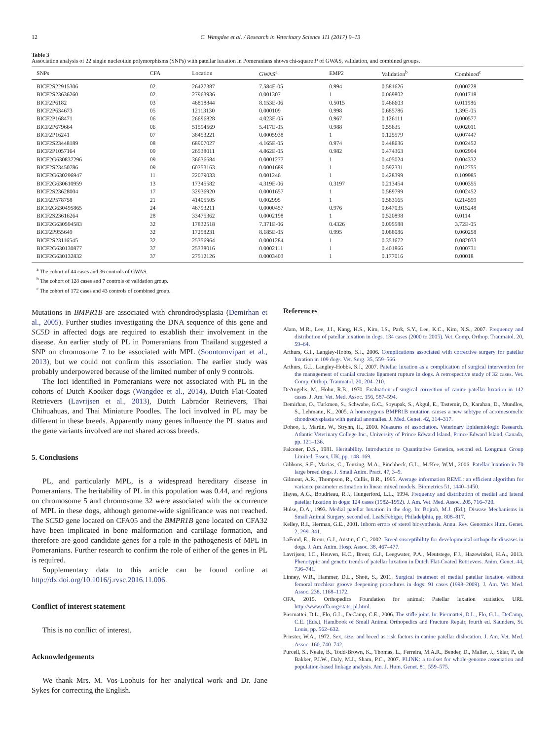12 C. Wangdee et al. / Research in Veterinary Science 111 (2017) 9–13
Table 3
Association analysis of 22 single nucleotide polymorphisms (SNPs) with patellar luxation in Pomeranians shows chi-square P of GWAS, validation, and combined groups.
| SNPs | CFA | Location | GWAS<sup>a</sup> | EMP2 | Validation<sup>b</sup> | Combined<sup>c</sup> |
| --- | --- | --- | --- | --- | --- | --- |
| BICF2S22915306 | 02 | 26427387 | 7.584E-05 | 0.994 | 0.581626 | 0.000228 |
| BICF2S23636260 | 02 | 27963936 | 0.001307 | 1 | 0.069802 | 0.001718 |
| BICF2P6182 | 03 | 46818844 | 8.153E-06 | 0.5015 | 0.466603 | 0.011986 |
| BICF2P634673 | 05 | 12113130 | 0.000109 | 0.998 | 0.685786 | 1.39E-05 |
| BICF2P168471 | 06 | 26696828 | 4.023E-05 | 0.967 | 0.126111 | 0.000577 |
| BICF2P679664 | 06 | 51594569 | 5.417E-05 | 0.988 | 0.55635 | 0.002011 |
| BICF2P16241 | 07 | 38453221 | 0.0005938 | 1 | 0.125579 | 0.007447 |
| BICF2S23448189 | 08 | 68907027 | 4.165E-05 | 0.974 | 0.448636 | 0.002452 |
| BICF2P1057164 | 09 | 26538011 | 4.862E-05 | 0.982 | 0.474363 | 0.002994 |
| BICF2G630837296 | 09 | 36636684 | 0.0001277 | 1 | 0.405024 | 0.004332 |
| BICF2S23450786 | 09 | 60353163 | 0.0001689 | 1 | 0.592331 | 0.012755 |
| BICF2G630296947 | 11 | 22079033 | 0.001246 | 1 | 0.428399 | 0.109985 |
| BICF2G630610959 | 13 | 17345582 | 4.319E-06 | 0.3197 | 0.213454 | 0.000355 |
| BICF2S23628004 | 17 | 32936920 | 0.0001657 | 1 | 0.589799 | 0.002452 |
| BICF2P578758 | 21 | 41405505 | 0.002995 | 1 | 0.583165 | 0.214599 |
| BICF2G630495865 | 24 | 46793211 | 0.0000457 | 0.976 | 0.647035 | 0.015248 |
| BICF2S23616264 | 28 | 33475362 | 0.0002198 | 1 | 0.520898 | 0.0114 |
| BICF2G630594583 | 32 | 17832518 | 7.371E-06 | 0.4326 | 0.095588 | 3.72E-05 |
| BICF2P955649 | 32 | 17258231 | 8.185E-05 | 0.995 | 0.088086 | 0.060258 |
| BICF2S23116545 | 32 | 25356964 | 0.0001284 | 1 | 0.351672 | 0.082033 |
| BICF2G630130877 | 37 | 25338016 | 0.0002111 | 1 | 0.401866 | 0.000731 |
| BICF2G630132832 | 37 | 27512126 | 0.0003403 | 1 | 0.177016 | 0.00018 |
<sup>a</sup> The cohort of 44 cases and 36 controls of GWAS.
<sup>b</sup> The cohort of 128 cases and 7 controls of validation group.
<sup>c</sup> The cohort of 172 cases and 43 controls of combined group.
Mutations in BMPR1B are associated with chrondrodysplasia (Demirhan et al., 2005). Further studies investigating the DNA sequence of this gene and SC5D in affected dogs are required to establish their involvement in the disease. An earlier study of PL in Pomeranians from Thailand suggested a SNP on chromosome 7 to be associated with MPL (Soontornvipart et al., 2013), but we could not confirm this association. The earlier study was probably underpowered because of the limited number of only 9 controls.
The loci identified in Pomeranians were not associated with PL in the cohorts of Dutch Kooiker dogs (Wangdee et al., 2014), Dutch Flat-Coated Retrievers (Lavrijsen et al., 2013), Dutch Labrador Retrievers, Thai Chihuahuas, and Thai Miniature Poodles. The loci involved in PL may be different in these breeds. Apparently many genes influence the PL status and the gene variants involved are not shared across breeds.
5. Conclusions
PL, and particularly MPL, is a widespread hereditary disease in Pomeranians. The heritability of PL in this population was 0.44, and regions on chromosome 5 and chromosome 32 were associated with the occurrence of MPL in these dogs, although genome-wide significance was not reached. The SC5D gene located on CFA05 and the BMPR1B gene located on CFA32 have been implicated in bone malformation and cartilage formation, and therefore are good candidate genes for a role in the pathogenesis of MPL in Pomeranians. Further research to confirm the role of either of the genes in PL is required.
Supplementary data to this article can be found online at http://dx.doi.org/10.1016/j.rvsc.2016.11.006.
Conflict of interest statement
This is no conflict of interest.
Acknowledgements
We thank Mrs. M. Vos-Loohuis for her analytical work and Dr. Jane Sykes for correcting the English.
References
Alam, M.R., Lee, J.I., Kang, H.S., Kim, I.S., Park, S.Y., Lee, K.C., Kim, N.S., 2007. Frequency and distribution of patellar luxation in dogs. 134 cases (2000 to 2005). Vet. Comp. Orthop. Traumatol. 20, 59–64.
Arthurs, G.I., Langley-Hobbs, S.J., 2006. Complications associated with corrective surgery for patellar luxation in 109 dogs. Vet. Surg. 35, 559–566.
Arthurs, G.I., Langley-Hobbs, S.J., 2007. Patellar luxation as a complication of surgical intervention for the management of cranial cruciate ligament rupture in dogs. A retrospective study of 32 cases. Vet. Comp. Orthop. Traumatol. 20, 204–210.
DeAngelis, M., Hohn, R.B., 1970. Evaluation of surgical correction of canine patellar luxation in 142 cases. J. Am. Vet. Med. Assoc. 156, 587–594.
Demirhan, O., Turkmen, S., Schwabe, G.C., Soyupak, S., Akgul, E., Tastemir, D., Karahan, D., Mundlos, S., Lehmann, K., 2005. A homozygous BMPR1B mutation causes a new subtype of acromesomelic chondrodysplasia with genital anomalies. J. Med. Genet. 42, 314–317.
Dohoo, I., Martin, W., Stryhn, H., 2010. Measures of association. Veterinary Epidemiologic Research. Atlantic Veterinary College Inc., University of Prince Edward Island, Prince Edward Island, Canada, pp. 121–136.
Falconer, D.S., 1981. Heritability. Introduction to Quantitative Genetics, second ed. Longman Group Limited, Essex, UK, pp. 148–169.
Gibbons, S.E., Macias, C., Tonzing, M.A., Pinchbeck, G.L., McKee, W.M., 2006. Patellar luxation in 70 large breed dogs. J. Small Anim. Pract. 47, 3–9.
Gilmour, A.R., Thompson, R., Cullis, B.R., 1995. Average information REML: an efficient algorithm for variance parameter estimation in linear mixed models. Biometrics 51, 1440–1450.
Hayes, A.G., Boudrieau, R.J., Hungerford, L.L., 1994. Frequency and distribution of medial and lateral patellar luxation in dogs: 124 cases (1982–1992). J. Am. Vet. Med. Assoc. 205, 716–720.
Hulse, D.A., 1993. Medial patellar luxation in the dog. In: Bojrab, M.J. (Ed.), Disease Mechanisms in Small Animal Surgery, second ed. Lea&Febiger, Philadelphia, pp. 808–817.
Kelley, R.I., Herman, G.E., 2001. Inborn errors of sterol biosynthesis. Annu. Rev. Genomics Hum. Genet. 2, 299–341.
LaFond, E., Breur, G.J., Austin, C.C., 2002. Breed susceptibility for developmental orthopedic diseases in dogs. J. Am. Anim. Hosp. Assoc. 38, 467–477.
Lavrijsen, I.C., Heuven, H.C., Breur, G.J., Leegwater, P.A., Meutstege, F.J., Hazewinkel, H.A., 2013. Phenotypic and genetic trends of patellar luxation in Dutch Flat-Coated Retrievers. Anim. Genet. 44, 736–741.
Linney, W.R., Hammer, D.L., Shott, S., 2011. Surgical treatment of medial patellar luxation without femoral trochlear groove deepening procedures in dogs: 91 cases (1998–2009). J. Am. Vet. Med. Assoc. 238, 1168–1172.
OFA, 2015. Orthopedics Foundation for animal: Patellar luxation statistics. URL http://www.offa.org/stats_pl.html.
Piermattei, D.L., Flo, G.L., DeCamp, C.E., 2006. The stifle joint. In: Piermattei, D.L., Flo, G.L., DeCamp, C.E. (Eds.), Handbook of Small Animal Orthopedics and Fracture Repair, fourth ed. Saunders, St. Louis, pp. 562–632.
Priester, W.A., 1972. Sex, size, and breed as risk factors in canine patellar dislocation. J. Am. Vet. Med. Assoc. 160, 740–742.
Purcell, S., Neale, B., Todd-Brown, K., Thomas, L., Ferreira, M.A.R., Bender, D., Maller, J., Sklar, P., de Bakker, P.I.W., Daly, M.J., Sham, P.C., 2007. PLINK: a toolset for whole-genome association and population-based linkage analysis. Am. J. Hum. Genet. 81, 559–575.